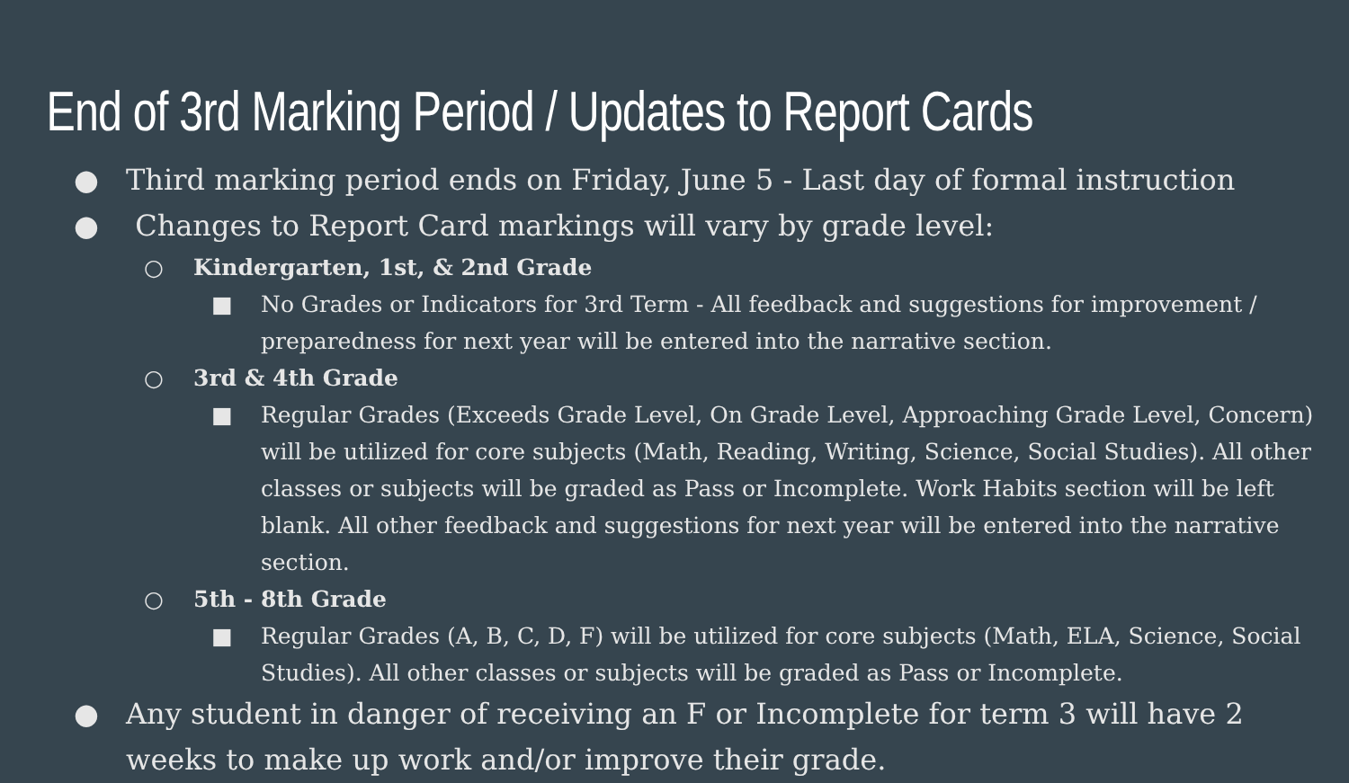End of 3rd Marking Period / Updates to Report Cards
● Third marking period ends on Friday, June 5 - Last day of formal instruction
● Changes to Report Card markings will vary by grade level:
○ Kindergarten, 1st, & 2nd Grade
■ No Grades or Indicators for 3rd Term - All feedback and suggestions for improvement / preparedness for next year will be entered into the narrative section.
○ 3rd & 4th Grade
■ Regular Grades (Exceeds Grade Level, On Grade Level, Approaching Grade Level, Concern) will be utilized for core subjects (Math, Reading, Writing, Science, Social Studies). All other classes or subjects will be graded as Pass or Incomplete. Work Habits section will be left blank. All other feedback and suggestions for next year will be entered into the narrative section.
○ 5th - 8th Grade
■ Regular Grades (A, B, C, D, F) will be utilized for core subjects (Math, ELA, Science, Social Studies). All other classes or subjects will be graded as Pass or Incomplete.
● Any student in danger of receiving an F or Incomplete for term 3 will have 2 weeks to make up work and/or improve their grade.